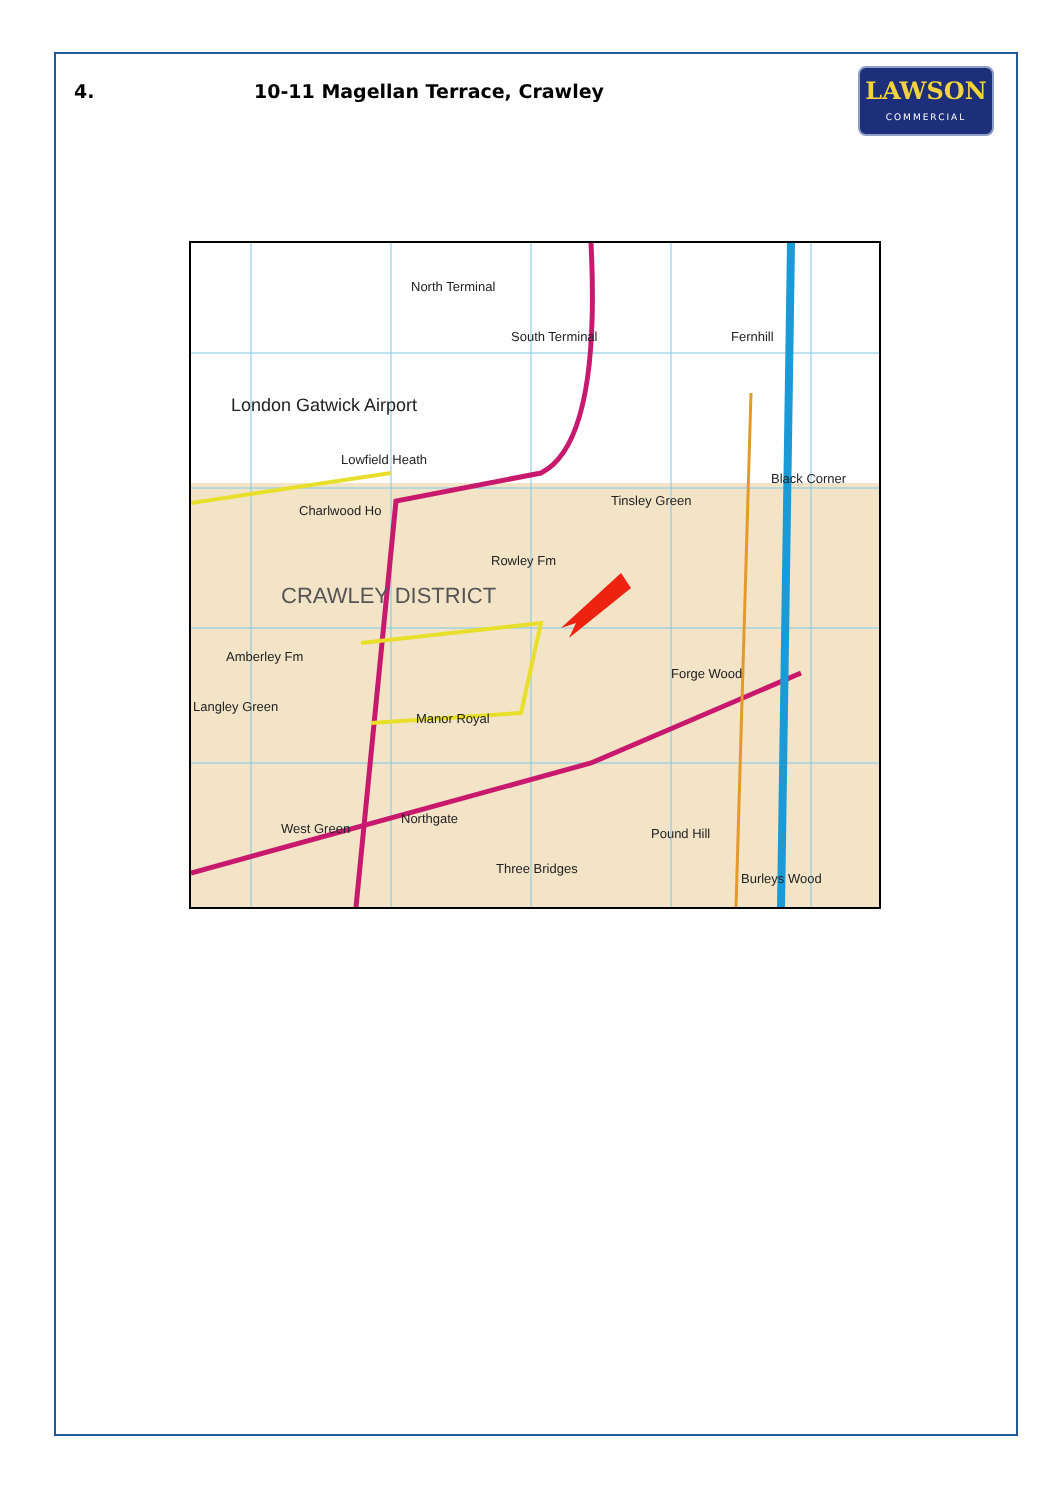4. 10-11 Magellan Terrace, Crawley
LAWSON
COMMERCIAL
North Terminal
South Terminal
London Gatwick Airport
Lowfield Heath
Charlwood Ho
Tinsley Green
Rowley Fm
CRAWLEY DISTRICT
Amberley Fm
Langley Green
Manor Royal
Fernhill
Black Corner
Forge Wood
Northgate
West Green
Three Bridges
Pound Hill
Burleys Wood